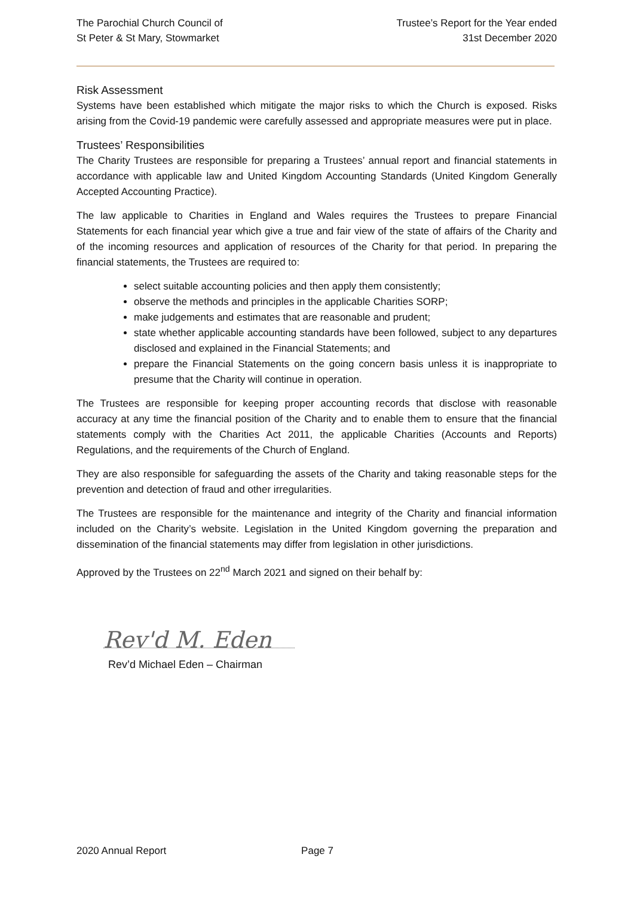The Parochial Church Council of
St Peter & St Mary, Stowmarket
Trustee’s Report for the Year ended
31st December 2020
Risk Assessment
Systems have been established which mitigate the major risks to which the Church is exposed. Risks arising from the Covid-19 pandemic were carefully assessed and appropriate measures were put in place.
Trustees’ Responsibilities
The Charity Trustees are responsible for preparing a Trustees’ annual report and financial statements in accordance with applicable law and United Kingdom Accounting Standards (United Kingdom Generally Accepted Accounting Practice).
The law applicable to Charities in England and Wales requires the Trustees to prepare Financial Statements for each financial year which give a true and fair view of the state of affairs of the Charity and of the incoming resources and application of resources of the Charity for that period. In preparing the financial statements, the Trustees are required to:
select suitable accounting policies and then apply them consistently;
observe the methods and principles in the applicable Charities SORP;
make judgements and estimates that are reasonable and prudent;
state whether applicable accounting standards have been followed, subject to any departures disclosed and explained in the Financial Statements; and
prepare the Financial Statements on the going concern basis unless it is inappropriate to presume that the Charity will continue in operation.
The Trustees are responsible for keeping proper accounting records that disclose with reasonable accuracy at any time the financial position of the Charity and to enable them to ensure that the financial statements comply with the Charities Act 2011, the applicable Charities (Accounts and Reports) Regulations, and the requirements of the Church of England.
They are also responsible for safeguarding the assets of the Charity and taking reasonable steps for the prevention and detection of fraud and other irregularities.
The Trustees are responsible for the maintenance and integrity of the Charity and financial information included on the Charity’s website. Legislation in the United Kingdom governing the preparation and dissemination of the financial statements may differ from legislation in other jurisdictions.
Approved by the Trustees on 22<sup>nd</sup> March 2021 and signed on their behalf by:
Rev'd M. Eden
Rev’d Michael Eden – Chairman
2020 Annual Report Page 7